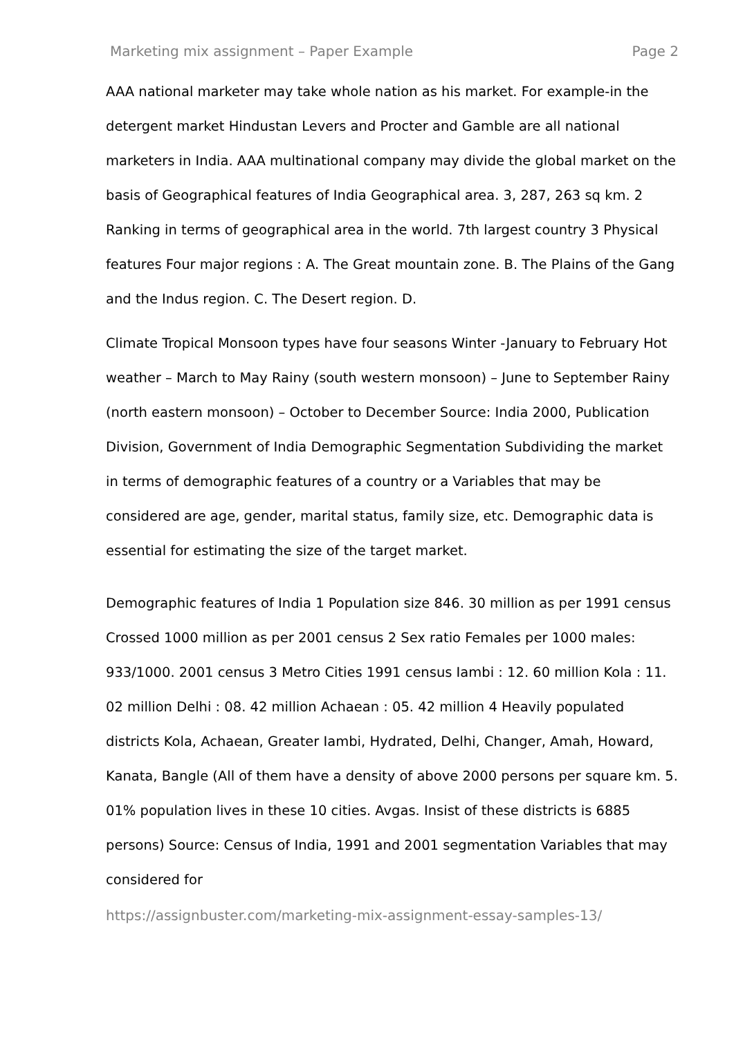Marketing mix assignment – Paper Example Page 2
AAA national marketer may take whole nation as his market. For example-in the detergent market Hindustan Levers and Procter and Gamble are all national marketers in India. AAA multinational company may divide the global market on the basis of Geographical features of India Geographical area. 3, 287, 263 sq km. 2 Ranking in terms of geographical area in the world. 7th largest country 3 Physical features Four major regions : A. The Great mountain zone. B. The Plains of the Gang and the Indus region. C. The Desert region. D.
Climate Tropical Monsoon types have four seasons Winter -January to February Hot weather – March to May Rainy (south western monsoon) – June to September Rainy (north eastern monsoon) – October to December Source: India 2000, Publication Division, Government of India Demographic Segmentation Subdividing the market in terms of demographic features of a country or a Variables that may be considered are age, gender, marital status, family size, etc. Demographic data is essential for estimating the size of the target market.
Demographic features of India 1 Population size 846. 30 million as per 1991 census Crossed 1000 million as per 2001 census 2 Sex ratio Females per 1000 males: 933/1000. 2001 census 3 Metro Cities 1991 census Iambi : 12. 60 million Kola : 11. 02 million Delhi : 08. 42 million Achaean : 05. 42 million 4 Heavily populated districts Kola, Achaean, Greater Iambi, Hydrated, Delhi, Changer, Amah, Howard, Kanata, Bangle (All of them have a density of above 2000 persons per square km. 5. 01% population lives in these 10 cities. Avgas. Insist of these districts is 6885 persons) Source: Census of India, 1991 and 2001 segmentation Variables that may considered for
https://assignbuster.com/marketing-mix-assignment-essay-samples-13/